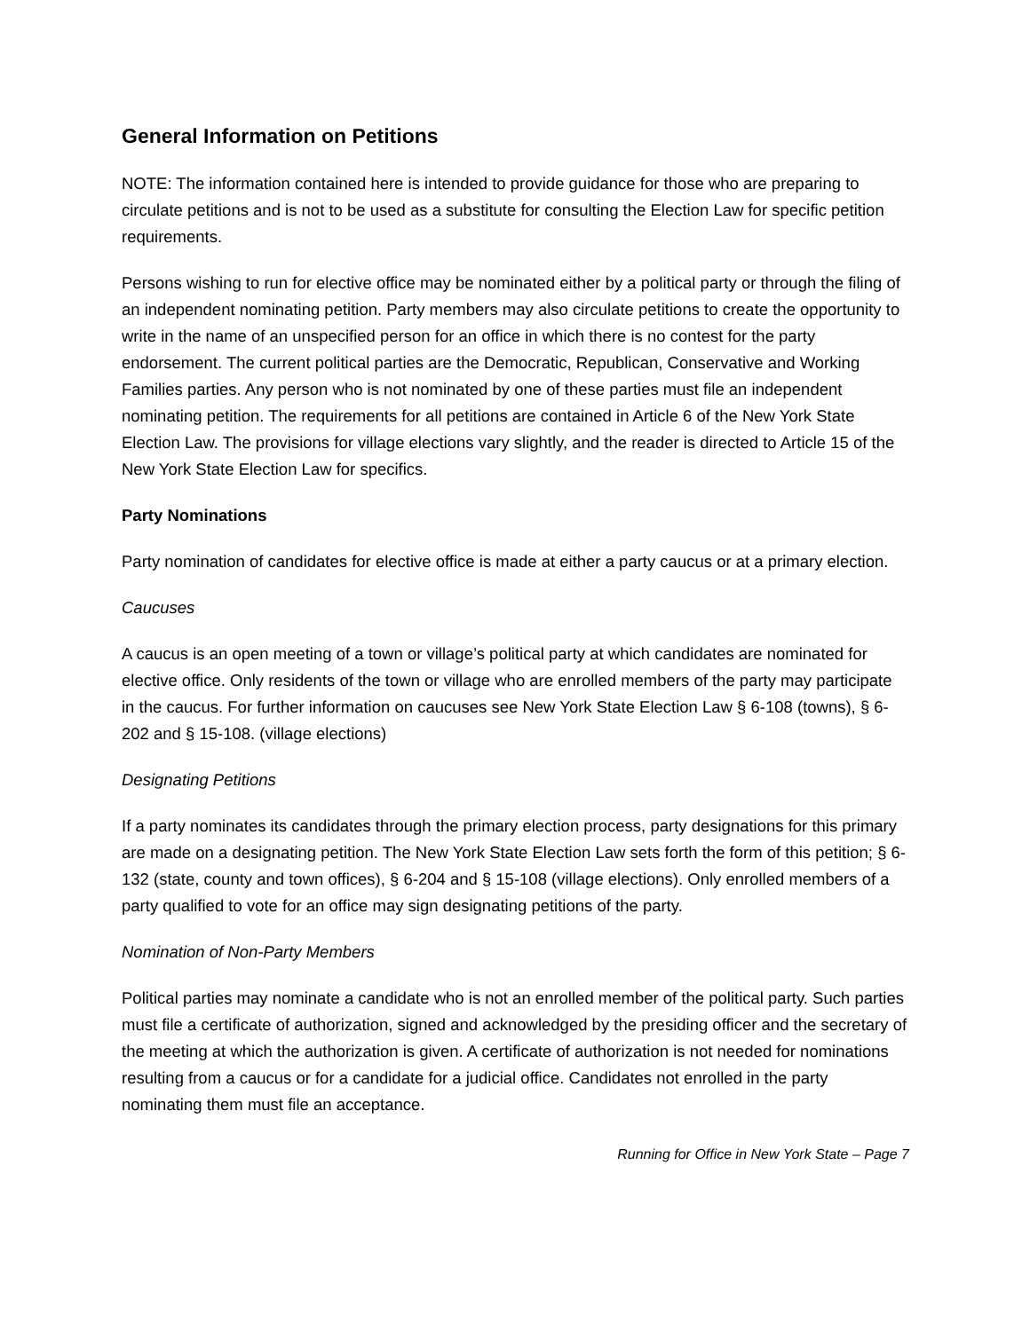General Information on Petitions
NOTE: The information contained here is intended to provide guidance for those who are preparing to circulate petitions and is not to be used as a substitute for consulting the Election Law for specific petition requirements.
Persons wishing to run for elective office may be nominated either by a political party or through the filing of an independent nominating petition. Party members may also circulate petitions to create the opportunity to write in the name of an unspecified person for an office in which there is no contest for the party endorsement. The current political parties are the Democratic, Republican, Conservative and Working Families parties. Any person who is not nominated by one of these parties must file an independent nominating petition. The requirements for all petitions are contained in Article 6 of the New York State Election Law. The provisions for village elections vary slightly, and the reader is directed to Article 15 of the New York State Election Law for specifics.
Party Nominations
Party nomination of candidates for elective office is made at either a party caucus or at a primary election.
Caucuses
A caucus is an open meeting of a town or village’s political party at which candidates are nominated for elective office. Only residents of the town or village who are enrolled members of the party may participate in the caucus. For further information on caucuses see New York State Election Law § 6-108 (towns), § 6-202 and § 15-108. (village elections)
Designating Petitions
If a party nominates its candidates through the primary election process, party designations for this primary are made on a designating petition. The New York State Election Law sets forth the form of this petition; § 6-132 (state, county and town offices), § 6-204 and § 15-108 (village elections). Only enrolled members of a party qualified to vote for an office may sign designating petitions of the party.
Nomination of Non-Party Members
Political parties may nominate a candidate who is not an enrolled member of the political party. Such parties must file a certificate of authorization, signed and acknowledged by the presiding officer and the secretary of the meeting at which the authorization is given. A certificate of authorization is not needed for nominations resulting from a caucus or for a candidate for a judicial office. Candidates not enrolled in the party nominating them must file an acceptance.
Running for Office in New York State – Page 7